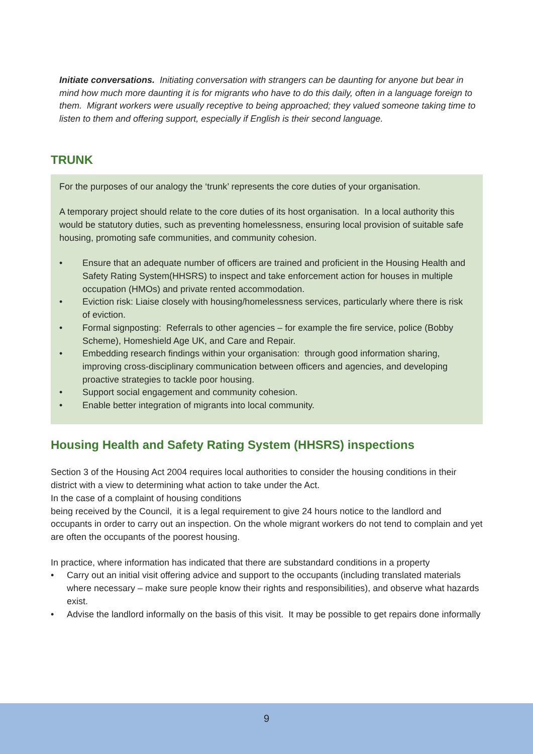Initiate conversations. Initiating conversation with strangers can be daunting for anyone but bear in mind how much more daunting it is for migrants who have to do this daily, often in a language foreign to them. Migrant workers were usually receptive to being approached; they valued someone taking time to listen to them and offering support, especially if English is their second language.
TRUNK
For the purposes of our analogy the ‘trunk’ represents the core duties of your organisation.
A temporary project should relate to the core duties of its host organisation. In a local authority this would be statutory duties, such as preventing homelessness, ensuring local provision of suitable safe housing, promoting safe communities, and community cohesion.
• Ensure that an adequate number of officers are trained and proficient in the Housing Health and Safety Rating System(HHSRS) to inspect and take enforcement action for houses in multiple occupation (HMOs) and private rented accommodation.
• Eviction risk: Liaise closely with housing/homelessness services, particularly where there is risk of eviction.
• Formal signposting: Referrals to other agencies – for example the fire service, police (Bobby Scheme), Homeshield Age UK, and Care and Repair.
• Embedding research findings within your organisation: through good information sharing, improving cross-disciplinary communication between officers and agencies, and developing proactive strategies to tackle poor housing.
• Support social engagement and community cohesion.
• Enable better integration of migrants into local community.
Housing Health and Safety Rating System (HHSRS) inspections
Section 3 of the Housing Act 2004 requires local authorities to consider the housing conditions in their district with a view to determining what action to take under the Act.
In the case of a complaint of housing conditions
being received by the Council, it is a legal requirement to give 24 hours notice to the landlord and occupants in order to carry out an inspection. On the whole migrant workers do not tend to complain and yet are often the occupants of the poorest housing.
In practice, where information has indicated that there are substandard conditions in a property
• Carry out an initial visit offering advice and support to the occupants (including translated materials where necessary – make sure people know their rights and responsibilities), and observe what hazards exist.
• Advise the landlord informally on the basis of this visit. It may be possible to get repairs done informally
9